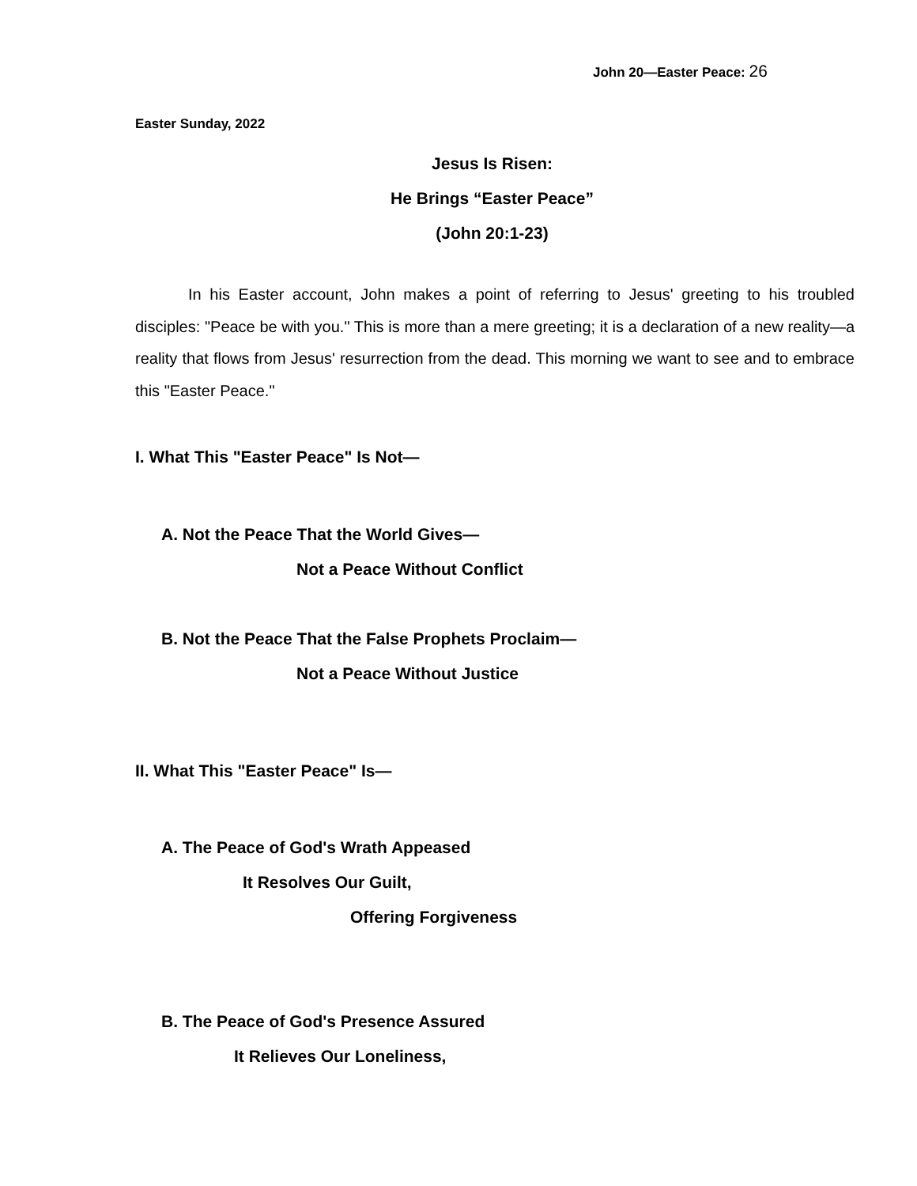John 20—Easter Peace: 26
Easter Sunday, 2022
Jesus Is Risen:
He Brings “Easter Peace”
(John 20:1-23)
In his Easter account, John makes a point of referring to Jesus' greeting to his troubled disciples: "Peace be with you." This is more than a mere greeting; it is a declaration of a new reality—a reality that flows from Jesus' resurrection from the dead. This morning we want to see and to embrace this "Easter Peace."
I. What This "Easter Peace" Is Not—
A. Not the Peace That the World Gives—
Not a Peace Without Conflict
B. Not the Peace That the False Prophets Proclaim—
Not a Peace Without Justice
II. What This "Easter Peace" Is—
A. The Peace of God's Wrath Appeased
It Resolves Our Guilt,
Offering Forgiveness
B. The Peace of God's Presence Assured
It Relieves Our Loneliness,